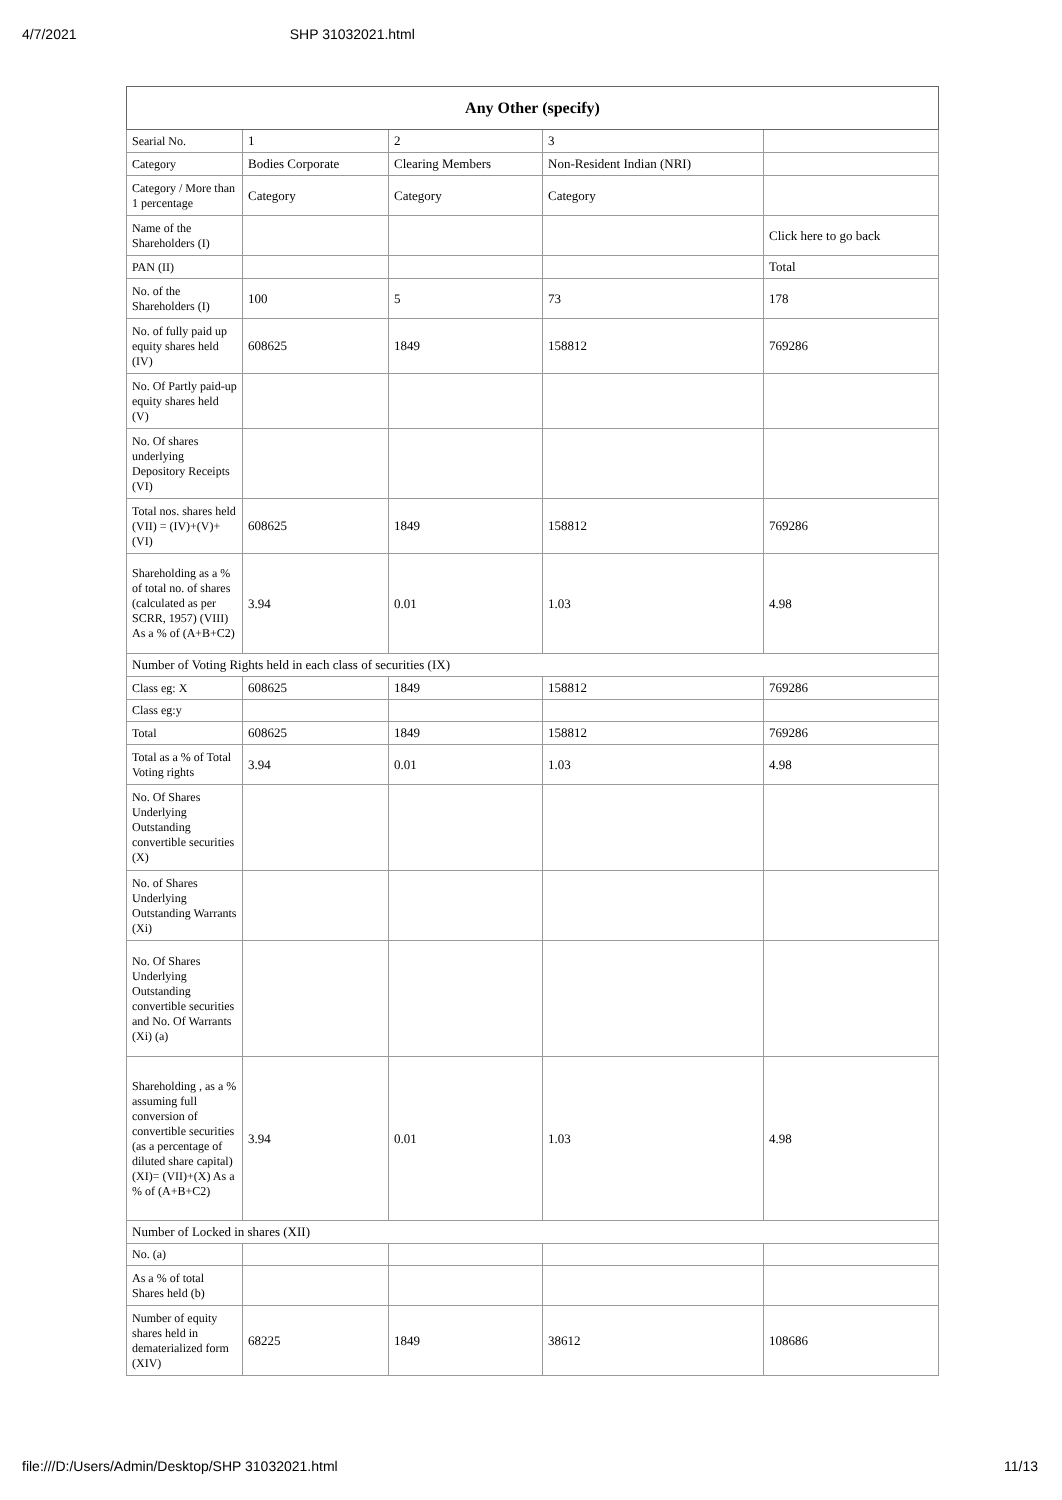4/7/2021 SHP 31032021.html
| Any Other (specify) | | | | |
| --- | --- | --- | --- | --- |
| Searial No. | 1 | 2 | 3 | |
| Category | Bodies Corporate | Clearing Members | Non-Resident Indian (NRI) | |
| Category / More than 1 percentage | Category | Category | Category | |
| Name of the Shareholders (I) | | | | Click here to go back |
| PAN (II) | | | | Total |
| No. of the Shareholders (I) | 100 | 5 | 73 | 178 |
| No. of fully paid up equity shares held (IV) | 608625 | 1849 | 158812 | 769286 |
| No. Of Partly paid-up equity shares held (V) | | | | |
| No. Of shares underlying Depository Receipts (VI) | | | | |
| Total nos. shares held (VII) = (IV)+(V)+ (VI) | 608625 | 1849 | 158812 | 769286 |
| Shareholding as a % of total no. of shares (calculated as per SCRR, 1957) (VIII) As a % of (A+B+C2) | 3.94 | 0.01 | 1.03 | 4.98 |
| Number of Voting Rights held in each class of securities (IX) | | | | |
| Class eg: X | 608625 | 1849 | 158812 | 769286 |
| Class eg:y | | | | |
| Total | 608625 | 1849 | 158812 | 769286 |
| Total as a % of Total Voting rights | 3.94 | 0.01 | 1.03 | 4.98 |
| No. Of Shares Underlying Outstanding convertible securities (X) | | | | |
| No. of Shares Underlying Outstanding Warrants (Xi) | | | | |
| No. Of Shares Underlying Outstanding convertible securities and No. Of Warrants (Xi) (a) | | | | |
| Shareholding , as a % assuming full conversion of convertible securities (as a percentage of diluted share capital) (XI)= (VII)+(X) As a % of (A+B+C2) | 3.94 | 0.01 | 1.03 | 4.98 |
| Number of Locked in shares (XII) | | | | |
| No. (a) | | | | |
| As a % of total Shares held (b) | | | | |
| Number of equity shares held in dematerialized form (XIV) | 68225 | 1849 | 38612 | 108686 |
file:///D:/Users/Admin/Desktop/SHP 31032021.html 11/13